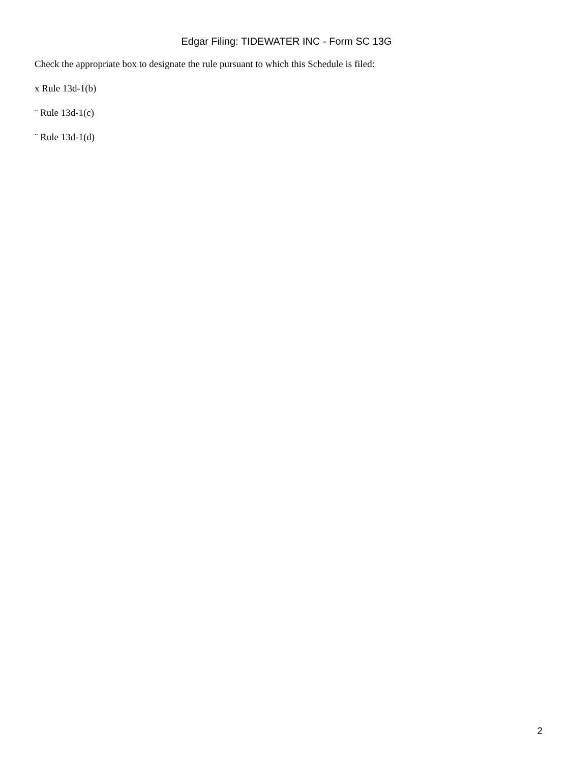Edgar Filing: TIDEWATER INC - Form SC 13G
Check the appropriate box to designate the rule pursuant to which this Schedule is filed:
x Rule 13d-1(b)
¨ Rule 13d-1(c)
¨ Rule 13d-1(d)
2